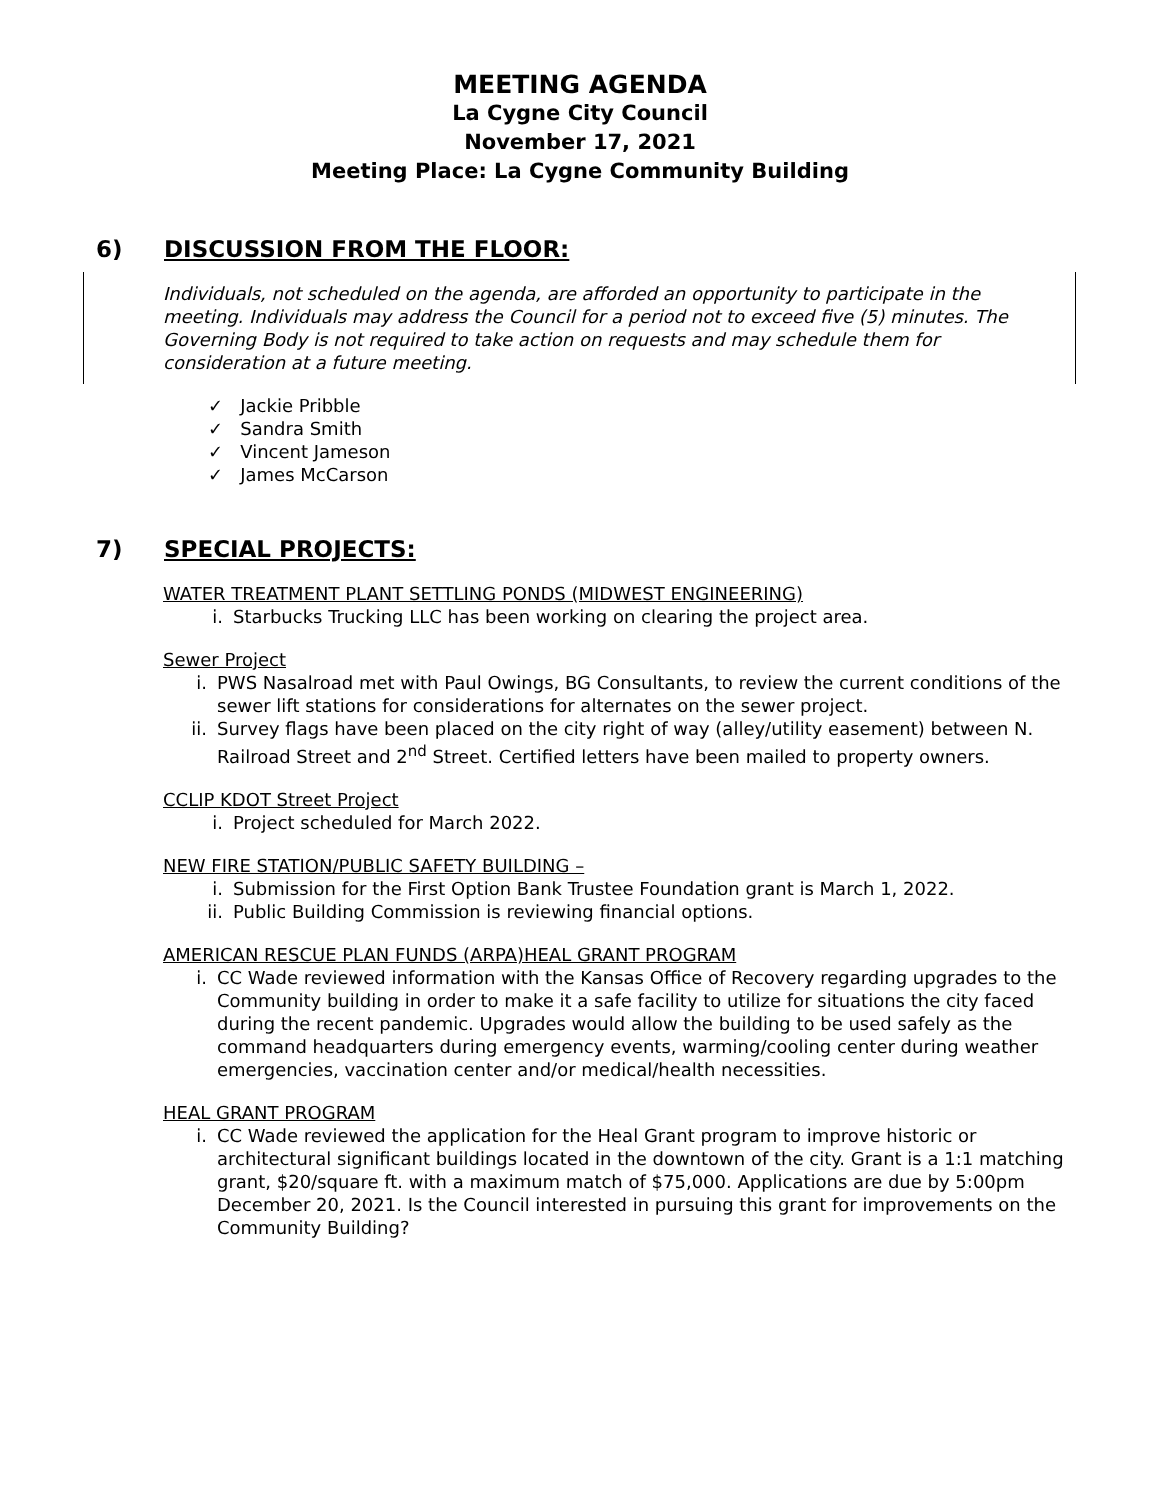MEETING AGENDA
La Cygne City Council
November 17, 2021
Meeting Place: La Cygne Community Building
6) DISCUSSION FROM THE FLOOR:
Individuals, not scheduled on the agenda, are afforded an opportunity to participate in the meeting. Individuals may address the Council for a period not to exceed five (5) minutes. The Governing Body is not required to take action on requests and may schedule them for consideration at a future meeting.
✓ Jackie Pribble
✓ Sandra Smith
✓ Vincent Jameson
✓ James McCarson
7) SPECIAL PROJECTS:
WATER TREATMENT PLANT SETTLING PONDS (MIDWEST ENGINEERING)
i. Starbucks Trucking LLC has been working on clearing the project area.
Sewer Project
i. PWS Nasalroad met with Paul Owings, BG Consultants, to review the current conditions of the sewer lift stations for considerations for alternates on the sewer project.
ii. Survey flags have been placed on the city right of way (alley/utility easement) between N. Railroad Street and 2<sup>nd</sup> Street. Certified letters have been mailed to property owners.
CCLIP KDOT Street Project
i. Project scheduled for March 2022.
NEW FIRE STATION/PUBLIC SAFETY BUILDING –
i. Submission for the First Option Bank Trustee Foundation grant is March 1, 2022.
ii. Public Building Commission is reviewing financial options.
AMERICAN RESCUE PLAN FUNDS (ARPA)HEAL GRANT PROGRAM
i. CC Wade reviewed information with the Kansas Office of Recovery regarding upgrades to the Community building in order to make it a safe facility to utilize for situations the city faced during the recent pandemic. Upgrades would allow the building to be used safely as the command headquarters during emergency events, warming/cooling center during weather emergencies, vaccination center and/or medical/health necessities.
HEAL GRANT PROGRAM
i. CC Wade reviewed the application for the Heal Grant program to improve historic or architectural significant buildings located in the downtown of the city. Grant is a 1:1 matching grant, $20/square ft. with a maximum match of $75,000. Applications are due by 5:00pm December 20, 2021. Is the Council interested in pursuing this grant for improvements on the Community Building?